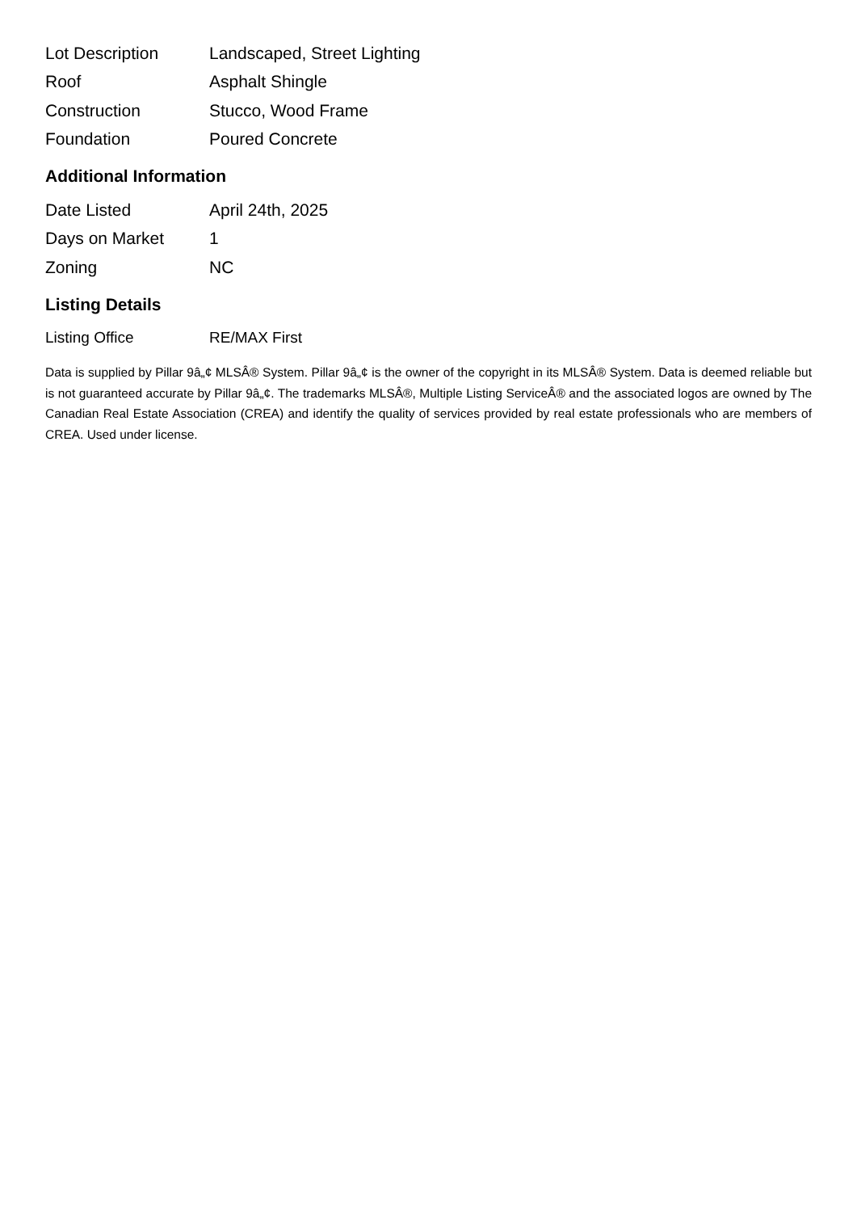| Lot Description | Landscaped, Street Lighting |
| Roof | Asphalt Shingle |
| Construction | Stucco, Wood Frame |
| Foundation | Poured Concrete |
Additional Information
| Date Listed | April 24th, 2025 |
| Days on Market | 1 |
| Zoning | NC |
Listing Details
| Listing Office | RE/MAX First |
Data is supplied by Pillar 9â„¢ MLSÂ® System. Pillar 9â„¢ is the owner of the copyright in its MLSÂ® System. Data is deemed reliable but is not guaranteed accurate by Pillar 9â„¢. The trademarks MLSÂ®, Multiple Listing ServiceÂ® and the associated logos are owned by The Canadian Real Estate Association (CREA) and identify the quality of services provided by real estate professionals who are members of CREA. Used under license.